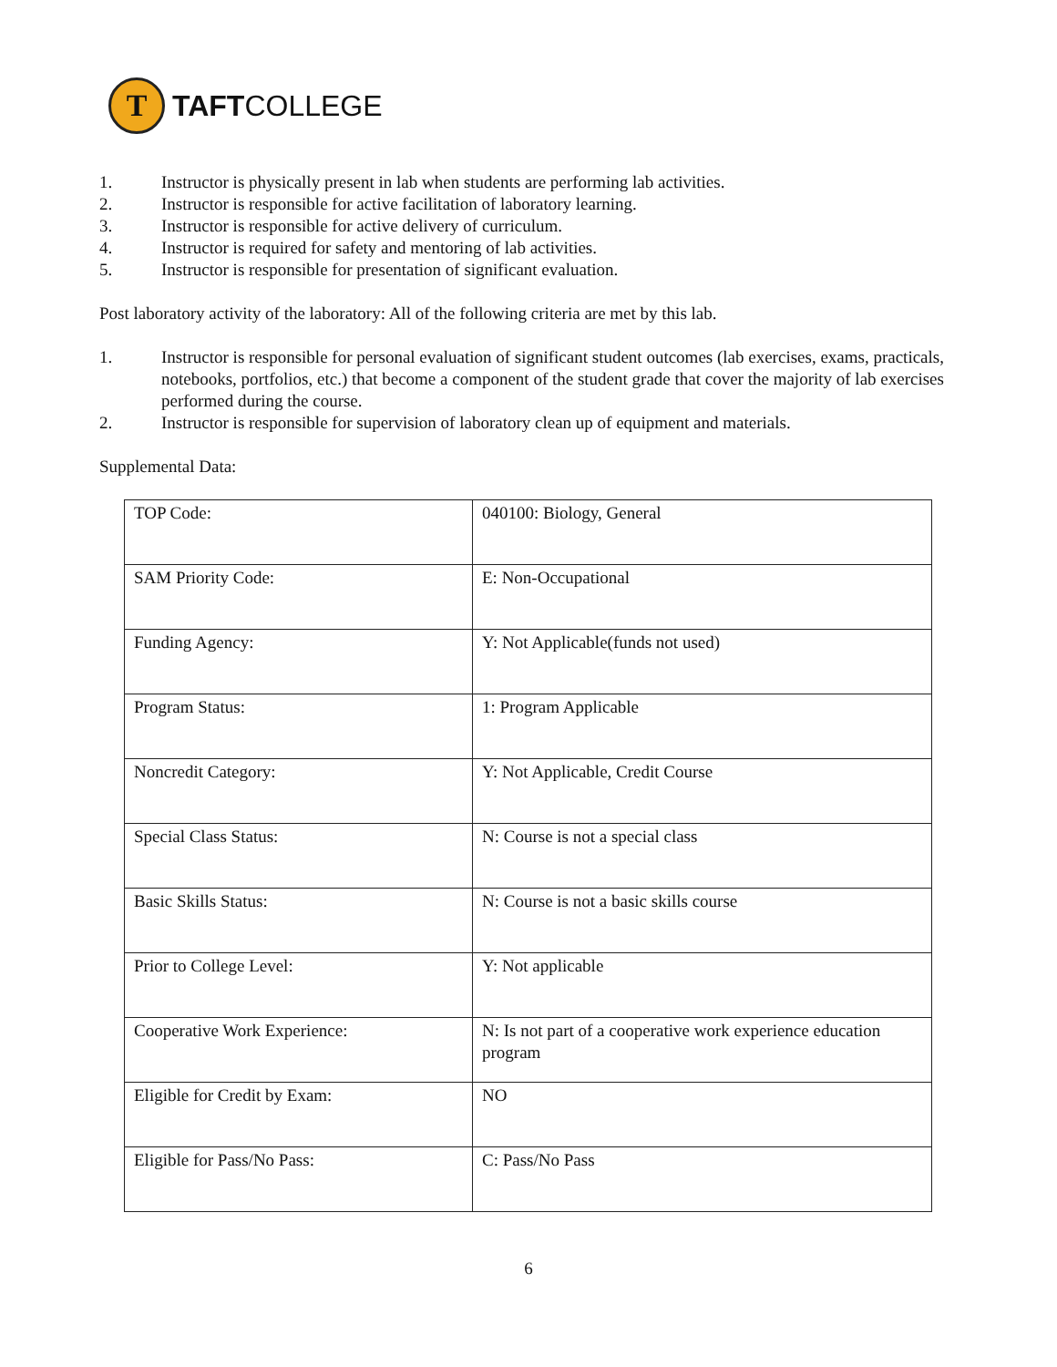T
TAFTCOLLEGE
1. Instructor is physically present in lab when students are performing lab activities.
2. Instructor is responsible for active facilitation of laboratory learning.
3. Instructor is responsible for active delivery of curriculum.
4. Instructor is required for safety and mentoring of lab activities.
5. Instructor is responsible for presentation of significant evaluation.
Post laboratory activity of the laboratory: All of the following criteria are met by this lab.
1. Instructor is responsible for personal evaluation of significant student outcomes (lab exercises, exams, practicals, notebooks, portfolios, etc.) that become a component of the student grade that cover the majority of lab exercises performed during the course.
2. Instructor is responsible for supervision of laboratory clean up of equipment and materials.
Supplemental Data:
| TOP Code: | 040100: Biology, General |
| SAM Priority Code: | E: Non-Occupational |
| Funding Agency: | Y: Not Applicable(funds not used) |
| Program Status: | 1: Program Applicable |
| Noncredit Category: | Y: Not Applicable, Credit Course |
| Special Class Status: | N: Course is not a special class |
| Basic Skills Status: | N: Course is not a basic skills course |
| Prior to College Level: | Y: Not applicable |
| Cooperative Work Experience: | N: Is not part of a cooperative work experience education program |
| Eligible for Credit by Exam: | NO |
| Eligible for Pass/No Pass: | C: Pass/No Pass |
6